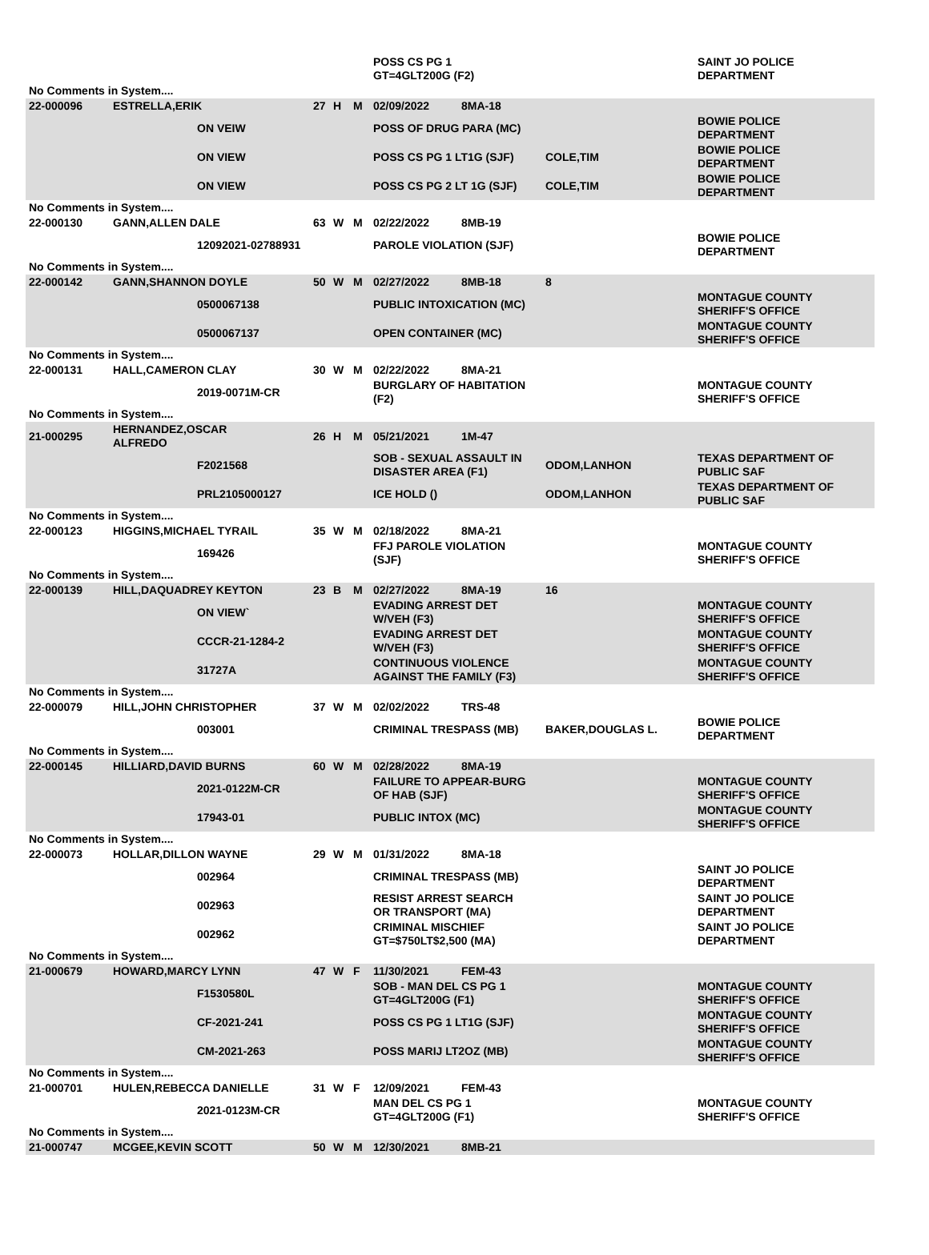| | | | | | | POSS CS PG 1 GT=4GLT200G (F2) | | | SAINT JO POLICE DEPARTMENT |
| No Comments in System.... | | | | | | | | | |
| 22-000096 | ESTRELLA,ERIK | | 27 | H | M | 02/09/2022 | 8MA-18 | | |
| | | ON VEIW | | | | POSS OF DRUG PARA (MC) | | | BOWIE POLICE DEPARTMENT |
| | | ON VIEW | | | | POSS CS PG 1 LT1G (SJF) | | COLE,TIM | BOWIE POLICE DEPARTMENT |
| | | ON VIEW | | | | POSS CS PG 2 LT 1G (SJF) | | COLE,TIM | BOWIE POLICE DEPARTMENT |
| No Comments in System.... | | | | | | | | | |
| 22-000130 | GANN,ALLEN DALE | | 63 | W | M | 02/22/2022 | 8MB-19 | | |
| | | 12092021-02788931 | | | | PAROLE VIOLATION (SJF) | | | BOWIE POLICE DEPARTMENT |
| No Comments in System.... | | | | | | | | | |
| 22-000142 | GANN,SHANNON DOYLE | | 50 | W | M | 02/27/2022 | 8MB-18 | 8 | |
| | | 0500067138 | | | | PUBLIC INTOXICATION (MC) | | | MONTAGUE COUNTY SHERIFF'S OFFICE |
| | | 0500067137 | | | | OPEN CONTAINER (MC) | | | MONTAGUE COUNTY SHERIFF'S OFFICE |
| No Comments in System.... | | | | | | | | | |
| 22-000131 | HALL,CAMERON CLAY | | 30 | W | M | 02/22/2022 | 8MA-21 | | |
| | | 2019-0071M-CR | | | | BURGLARY OF HABITATION (F2) | | | MONTAGUE COUNTY SHERIFF'S OFFICE |
| No Comments in System.... | | | | | | | | | |
| 21-000295 | HERNANDEZ,OSCAR ALFREDO | | 26 | H | M | 05/21/2021 | 1M-47 | | |
| | | F2021568 | | | | SOB - SEXUAL ASSAULT IN DISASTER AREA (F1) | | ODOM,LANHON | TEXAS DEPARTMENT OF PUBLIC SAF |
| | | PRL2105000127 | | | | ICE HOLD () | | ODOM,LANHON | TEXAS DEPARTMENT OF PUBLIC SAF |
| No Comments in System.... | | | | | | | | | |
| 22-000123 | HIGGINS,MICHAEL TYRAIL | | 35 | W | M | 02/18/2022 | 8MA-21 | | |
| | | 169426 | | | | FFJ PAROLE VIOLATION (SJF) | | | MONTAGUE COUNTY SHERIFF'S OFFICE |
| No Comments in System.... | | | | | | | | | |
| 22-000139 | HILL,DAQUADREY KEYTON | | 23 | B | M | 02/27/2022 | 8MA-19 | 16 | |
| | | ON VIEW` | | | | EVADING ARREST DET W/VEH (F3) | | | MONTAGUE COUNTY SHERIFF'S OFFICE |
| | | CCCR-21-1284-2 | | | | EVADING ARREST DET W/VEH (F3) | | | MONTAGUE COUNTY SHERIFF'S OFFICE |
| | | 31727A | | | | CONTINUOUS VIOLENCE AGAINST THE FAMILY (F3) | | | MONTAGUE COUNTY SHERIFF'S OFFICE |
| No Comments in System.... | | | | | | | | | |
| 22-000079 | HILL,JOHN CHRISTOPHER | | 37 | W | M | 02/02/2022 | TRS-48 | | |
| | | 003001 | | | | CRIMINAL TRESPASS (MB) | | BAKER,DOUGLAS L. | BOWIE POLICE DEPARTMENT |
| No Comments in System.... | | | | | | | | | |
| 22-000145 | HILLIARD,DAVID BURNS | | 60 | W | M | 02/28/2022 | 8MA-19 | | |
| | | 2021-0122M-CR | | | | FAILURE TO APPEAR-BURG OF HAB (SJF) | | | MONTAGUE COUNTY SHERIFF'S OFFICE |
| | | 17943-01 | | | | PUBLIC INTOX (MC) | | | MONTAGUE COUNTY SHERIFF'S OFFICE |
| No Comments in System.... | | | | | | | | | |
| 22-000073 | HOLLAR,DILLON WAYNE | | 29 | W | M | 01/31/2022 | 8MA-18 | | |
| | | 002964 | | | | CRIMINAL TRESPASS (MB) | | | SAINT JO POLICE DEPARTMENT |
| | | 002963 | | | | RESIST ARREST SEARCH OR TRANSPORT (MA) | | | SAINT JO POLICE DEPARTMENT |
| | | 002962 | | | | CRIMINAL MISCHIEF GT=$750LT$2,500 (MA) | | | SAINT JO POLICE DEPARTMENT |
| No Comments in System.... | | | | | | | | | |
| 21-000679 | HOWARD,MARCY LYNN | | 47 | W | F | 11/30/2021 | FEM-43 | | |
| | | F1530580L | | | | SOB - MAN DEL CS PG 1 GT=4GLT200G (F1) | | | MONTAGUE COUNTY SHERIFF'S OFFICE |
| | | CF-2021-241 | | | | POSS CS PG 1 LT1G (SJF) | | | MONTAGUE COUNTY SHERIFF'S OFFICE |
| | | CM-2021-263 | | | | POSS MARIJ LT2OZ (MB) | | | MONTAGUE COUNTY SHERIFF'S OFFICE |
| No Comments in System.... | | | | | | | | | |
| 21-000701 | HULEN,REBECCA DANIELLE | | 31 | W | F | 12/09/2021 | FEM-43 | | |
| | | 2021-0123M-CR | | | | MAN DEL CS PG 1 GT=4GLT200G (F1) | | | MONTAGUE COUNTY SHERIFF'S OFFICE |
| No Comments in System.... | | | | | | | | | |
| 21-000747 | MCGEE,KEVIN SCOTT | | 50 | W | M | 12/30/2021 | 8MB-21 | | |